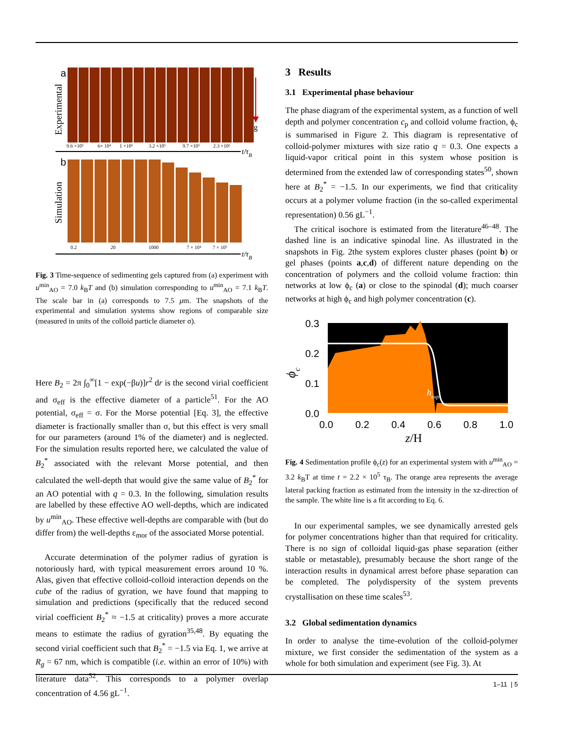a
b
Experimental
Simulation
g
t/τB
9.6 ×10³ 6× 10⁴ 1 ×10⁵ 3.2 ×10⁵ 9.7 ×10⁵ 2.3 ×10⁶
t/τB
0.2 20 1000 7 × 10⁴ 7 × 10⁵
Fig. 3 Time-sequence of sedimenting gels captured from (a) experiment with u<sup>min</sup><sub>AO</sub> = 7.0 k<sub>B</sub>T and (b) simulation corresponding to u<sup>min</sup><sub>AO</sub> = 7.1 k<sub>B</sub>T. The scale bar in (a) corresponds to 7.5 μm. The snapshots of the experimental and simulation systems show regions of comparable size (measured in units of the colloid particle diameter σ).
Here B<sub>2</sub> = 2π ∫<sub>0</sub><sup>∞</sup>[1 − exp(−βu)]r<sup>2</sup> dr is the second virial coefficient and σ<sub>eff</sub> is the effective diameter of a particle<sup>51</sup>. For the AO potential, σ<sub>eff</sub> = σ. For the Morse potential [Eq. 3], the effective diameter is fractionally smaller than σ, but this effect is very small for our parameters (around 1% of the diameter) and is neglected. For the simulation results reported here, we calculated the value of B<sub>2</sub><sup>*</sup> associated with the relevant Morse potential, and then calculated the well-depth that would give the same value of B<sub>2</sub><sup>*</sup> for an AO potential with q = 0.3. In the following, simulation results are labelled by these effective AO well-depths, which are indicated by u<sup>min</sup><sub>AO</sub>. These effective well-depths are comparable with (but do differ from) the well-depths ε<sub>mor</sub> of the associated Morse potential.
Accurate determination of the polymer radius of gyration is notoriously hard, with typical measurement errors around 10 %. Alas, given that effective colloid-colloid interaction depends on the cube of the radius of gyration, we have found that mapping to simulation and predictions (specifically that the reduced second virial coefficient B<sub>2</sub><sup>*</sup> ≈ −1.5 at criticality) proves a more accurate means to estimate the radius of gyration<sup>35,48</sup>. By equating the second virial coefficient such that B<sub>2</sub><sup>*</sup> = −1.5 via Eq. 1, we arrive at R<sub>g</sub> = 67 nm, which is compatible (i.e. within an error of 10%) with literature data<sup>52</sup>. This corresponds to a polymer overlap concentration of 4.56 gL<sup>−1</sup>.
3 Results
3.1 Experimental phase behaviour
The phase diagram of the experimental system, as a function of well depth and polymer concentration c<sub>p</sub> and colloid volume fraction, ϕ<sub>c</sub> is summarised in Figure 2. This diagram is representative of colloid-polymer mixtures with size ratio q = 0.3. One expects a liquid-vapor critical point in this system whose position is determined from the extended law of corresponding states<sup>50</sup>, shown here at B<sub>2</sub><sup>*</sup> = −1.5. In our experiments, we find that criticality occurs at a polymer volume fraction (in the so-called experimental representation) 0.56 gL<sup>−1</sup>.
The critical isochore is estimated from the literature<sup>46–48</sup>. The dashed line is an indicative spinodal line. As illustrated in the snapshots in Fig. 2the system explores cluster phases (point b) or gel phases (points a,c,d) of different nature depending on the concentration of polymers and the colloid volume fraction: thin networks at low ϕ<sub>c</sub> (a) or close to the spinodal (d); much coarser networks at high ϕ<sub>c</sub> and high polymer concentration (c).
hexp
0.3
0.2
0.1
0.0
0.0 0.2 0.4 0.6 0.8 1.0
ϕc
z/H
Fig. 4 Sedimentation profile ϕ<sub>c</sub>(z) for an experimental system with u<sup>min</sup><sub>AO</sub> = 3.2 k<sub>B</sub>T at time t = 2.2 × 10<sup>5</sup> τ<sub>B</sub>. The orange area represents the average lateral packing fraction as estimated from the intensity in the xz-direction of the sample. The white line is a fit according to Eq. 6.
In our experimental samples, we see dynamically arrested gels for polymer concentrations higher than that required for criticality. There is no sign of colloidal liquid-gas phase separation (either stable or metastable), presumably because the short range of the interaction results in dynamical arrest before phase separation can be completed. The polydispersity of the system prevents crystallisation on these time scales<sup>53</sup>.
3.2 Global sedimentation dynamics
In order to analyse the time-evolution of the colloid-polymer mixture, we first consider the sedimentation of the system as a whole for both simulation and experiment (see Fig. 3). At
1–11 | 5